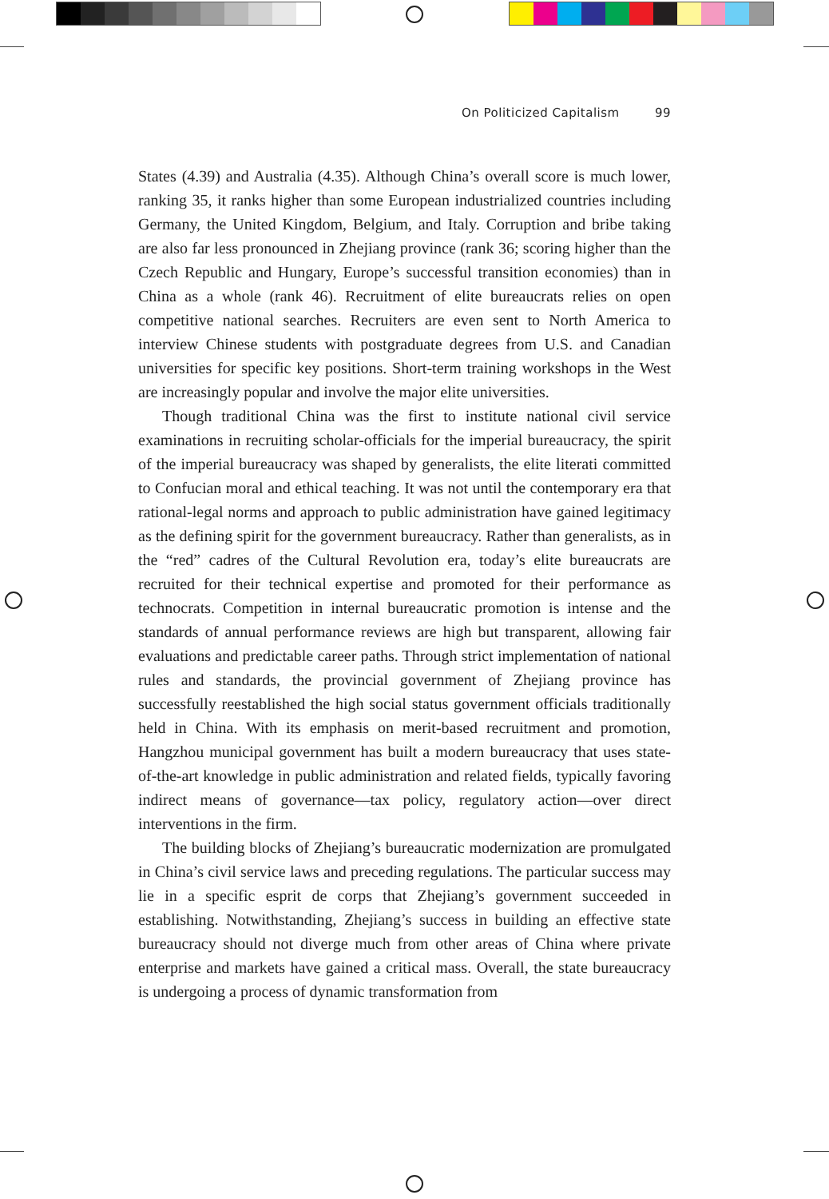On Politicized Capitalism 99
States (4.39) and Australia (4.35). Although China’s overall score is much lower, ranking 35, it ranks higher than some European industrialized countries including Germany, the United Kingdom, Belgium, and Italy. Corruption and bribe taking are also far less pronounced in Zhejiang province (rank 36; scoring higher than the Czech Republic and Hungary, Europe’s successful transition economies) than in China as a whole (rank 46). Recruitment of elite bureaucrats relies on open competitive national searches. Recruiters are even sent to North America to interview Chinese students with postgraduate degrees from U.S. and Canadian universities for specific key positions. Short-term training workshops in the West are increasingly popular and involve the major elite universities.
Though traditional China was the first to institute national civil service examinations in recruiting scholar-officials for the imperial bureaucracy, the spirit of the imperial bureaucracy was shaped by generalists, the elite literati committed to Confucian moral and ethical teaching. It was not until the contemporary era that rational-legal norms and approach to public administration have gained legitimacy as the defining spirit for the government bureaucracy. Rather than generalists, as in the “red” cadres of the Cultural Revolution era, today’s elite bureaucrats are recruited for their technical expertise and promoted for their performance as technocrats. Competition in internal bureaucratic promotion is intense and the standards of annual performance reviews are high but transparent, allowing fair evaluations and predictable career paths. Through strict implementation of national rules and standards, the provincial government of Zhejiang province has successfully reestablished the high social status government officials traditionally held in China. With its emphasis on merit-based recruitment and promotion, Hangzhou municipal government has built a modern bureaucracy that uses state-of-the-art knowledge in public administration and related fields, typically favoring indirect means of governance—tax policy, regulatory action—over direct interventions in the firm.
The building blocks of Zhejiang’s bureaucratic modernization are promulgated in China’s civil service laws and preceding regulations. The particular success may lie in a specific esprit de corps that Zhejiang’s government succeeded in establishing. Notwithstanding, Zhejiang’s success in building an effective state bureaucracy should not diverge much from other areas of China where private enterprise and markets have gained a critical mass. Overall, the state bureaucracy is undergoing a process of dynamic transformation from